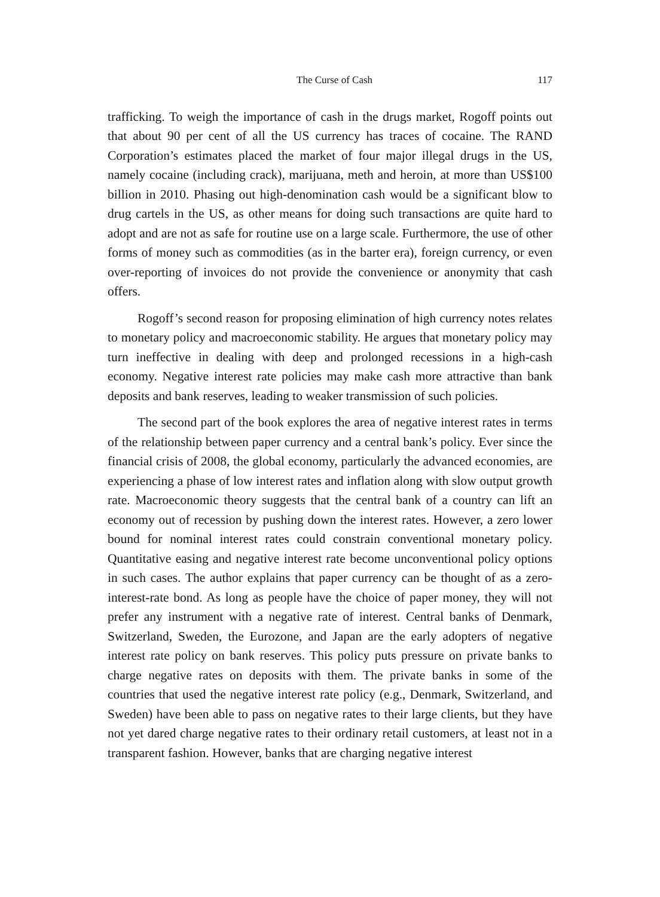The Curse of Cash 117
trafficking. To weigh the importance of cash in the drugs market, Rogoff points out that about 90 per cent of all the US currency has traces of cocaine. The RAND Corporation’s estimates placed the market of four major illegal drugs in the US, namely cocaine (including crack), marijuana, meth and heroin, at more than US$100 billion in 2010. Phasing out high-denomination cash would be a significant blow to drug cartels in the US, as other means for doing such transactions are quite hard to adopt and are not as safe for routine use on a large scale. Furthermore, the use of other forms of money such as commodities (as in the barter era), foreign currency, or even over-reporting of invoices do not provide the convenience or anonymity that cash offers.
Rogoff’s second reason for proposing elimination of high currency notes relates to monetary policy and macroeconomic stability. He argues that monetary policy may turn ineffective in dealing with deep and prolonged recessions in a high-cash economy. Negative interest rate policies may make cash more attractive than bank deposits and bank reserves, leading to weaker transmission of such policies.
The second part of the book explores the area of negative interest rates in terms of the relationship between paper currency and a central bank’s policy. Ever since the financial crisis of 2008, the global economy, particularly the advanced economies, are experiencing a phase of low interest rates and inflation along with slow output growth rate. Macroeconomic theory suggests that the central bank of a country can lift an economy out of recession by pushing down the interest rates. However, a zero lower bound for nominal interest rates could constrain conventional monetary policy. Quantitative easing and negative interest rate become unconventional policy options in such cases. The author explains that paper currency can be thought of as a zero-interest-rate bond. As long as people have the choice of paper money, they will not prefer any instrument with a negative rate of interest. Central banks of Denmark, Switzerland, Sweden, the Eurozone, and Japan are the early adopters of negative interest rate policy on bank reserves. This policy puts pressure on private banks to charge negative rates on deposits with them. The private banks in some of the countries that used the negative interest rate policy (e.g., Denmark, Switzerland, and Sweden) have been able to pass on negative rates to their large clients, but they have not yet dared charge negative rates to their ordinary retail customers, at least not in a transparent fashion. However, banks that are charging negative interest